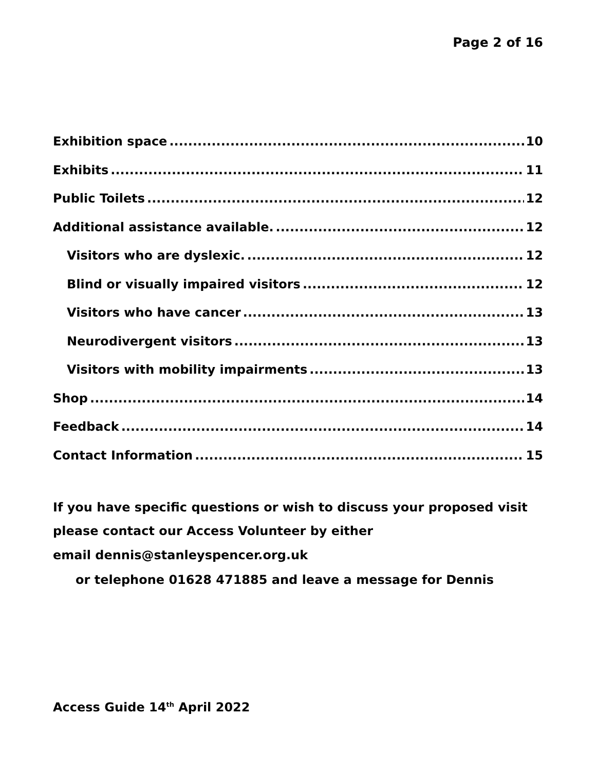Page 2 of 16
Exhibition space 10
Exhibits 11
Public Toilets 12
Additional assistance available. 12
Visitors who are dyslexic. 12
Blind or visually impaired visitors 12
Visitors who have cancer 13
Neurodivergent visitors 13
Visitors with mobility impairments 13
Shop 14
Feedback 14
Contact Information 15
If you have specific questions or wish to discuss your proposed visit please contact our Access Volunteer by either
email dennis@stanleyspencer.org.uk
or telephone 01628 471885 and leave a message for Dennis
Access Guide 14<sup>th</sup> April 2022